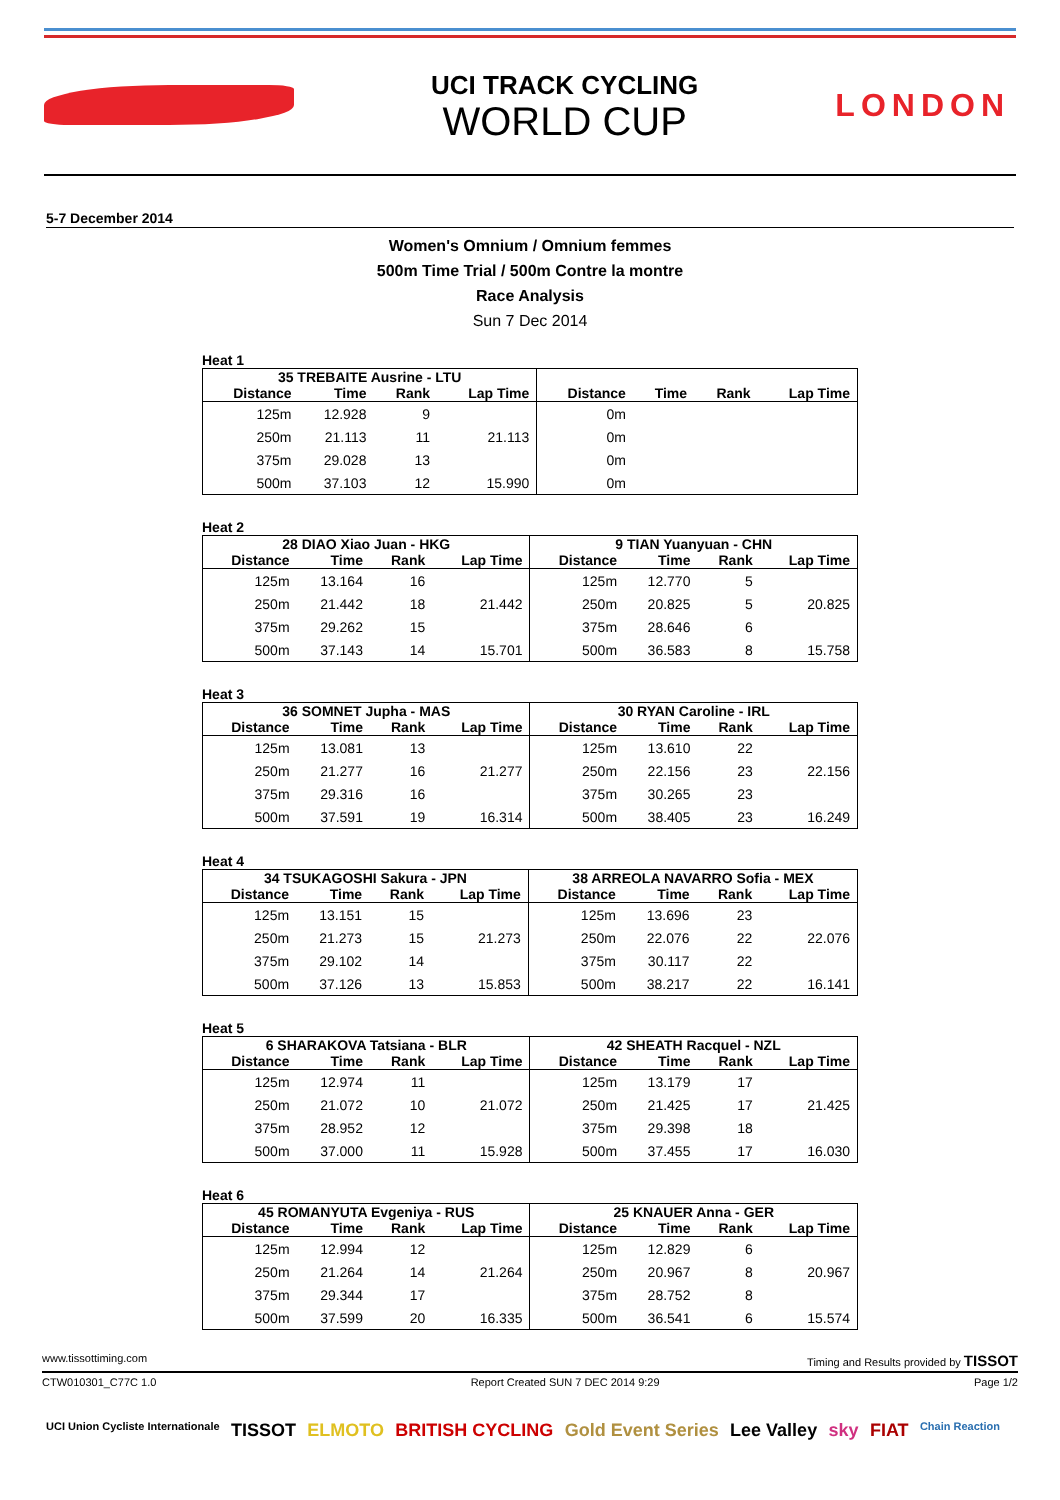UCI TRACK CYCLING
WORLD CUP
LONDON
5-7 December 2014
Women's Omnium / Omnium femmes
500m Time Trial / 500m Contre la montre
Race Analysis
Sun 7 Dec 2014
Heat 1
| 35 TREBAITE Ausrine - LTU | | | | | | | |
| --- | --- | --- | --- | --- | --- | --- | --- |
| Distance | Time | Rank | Lap Time | Distance | Time | Rank | Lap Time |
| 125m | 12.928 | 9 | | 0m | | | |
| 250m | 21.113 | 11 | 21.113 | 0m | | | |
| 375m | 29.028 | 13 | | 0m | | | |
| 500m | 37.103 | 12 | 15.990 | 0m | | | |
Heat 2
| 28 DIAO Xiao Juan - HKG | | | | 9 TIAN Yuanyuan - CHN | | | |
| --- | --- | --- | --- | --- | --- | --- | --- |
| Distance | Time | Rank | Lap Time | Distance | Time | Rank | Lap Time |
| 125m | 13.164 | 16 | | 125m | 12.770 | 5 | |
| 250m | 21.442 | 18 | 21.442 | 250m | 20.825 | 5 | 20.825 |
| 375m | 29.262 | 15 | | 375m | 28.646 | 6 | |
| 500m | 37.143 | 14 | 15.701 | 500m | 36.583 | 8 | 15.758 |
Heat 3
| 36 SOMNET Jupha - MAS | | | | 30 RYAN Caroline - IRL | | | |
| --- | --- | --- | --- | --- | --- | --- | --- |
| Distance | Time | Rank | Lap Time | Distance | Time | Rank | Lap Time |
| 125m | 13.081 | 13 | | 125m | 13.610 | 22 | |
| 250m | 21.277 | 16 | 21.277 | 250m | 22.156 | 23 | 22.156 |
| 375m | 29.316 | 16 | | 375m | 30.265 | 23 | |
| 500m | 37.591 | 19 | 16.314 | 500m | 38.405 | 23 | 16.249 |
Heat 4
| 34 TSUKAGOSHI Sakura - JPN | | | | 38 ARREOLA NAVARRO Sofia - MEX | | | |
| --- | --- | --- | --- | --- | --- | --- | --- |
| Distance | Time | Rank | Lap Time | Distance | Time | Rank | Lap Time |
| 125m | 13.151 | 15 | | 125m | 13.696 | 23 | |
| 250m | 21.273 | 15 | 21.273 | 250m | 22.076 | 22 | 22.076 |
| 375m | 29.102 | 14 | | 375m | 30.117 | 22 | |
| 500m | 37.126 | 13 | 15.853 | 500m | 38.217 | 22 | 16.141 |
Heat 5
| 6 SHARAKOVA Tatsiana - BLR | | | | 42 SHEATH Racquel - NZL | | | |
| --- | --- | --- | --- | --- | --- | --- | --- |
| Distance | Time | Rank | Lap Time | Distance | Time | Rank | Lap Time |
| 125m | 12.974 | 11 | | 125m | 13.179 | 17 | |
| 250m | 21.072 | 10 | 21.072 | 250m | 21.425 | 17 | 21.425 |
| 375m | 28.952 | 12 | | 375m | 29.398 | 18 | |
| 500m | 37.000 | 11 | 15.928 | 500m | 37.455 | 17 | 16.030 |
Heat 6
| 45 ROMANYUTA Evgeniya - RUS | | | | 25 KNAUER Anna - GER | | | |
| --- | --- | --- | --- | --- | --- | --- | --- |
| Distance | Time | Rank | Lap Time | Distance | Time | Rank | Lap Time |
| 125m | 12.994 | 12 | | 125m | 12.829 | 6 | |
| 250m | 21.264 | 14 | 21.264 | 250m | 20.967 | 8 | 20.967 |
| 375m | 29.344 | 17 | | 375m | 28.752 | 8 | |
| 500m | 37.599 | 20 | 16.335 | 500m | 36.541 | 6 | 15.574 |
www.tissottiming.com Timing and Results provided by TISSOT
CTW010301_C77C 1.0 Report Created SUN 7 DEC 2014 9:29 Page 1/2
UCI Union Cycliste Internationale TISSOT ELMOTO BRITISH CYCLING Gold Event Series Lee Valley sky FIAT Chain Reaction